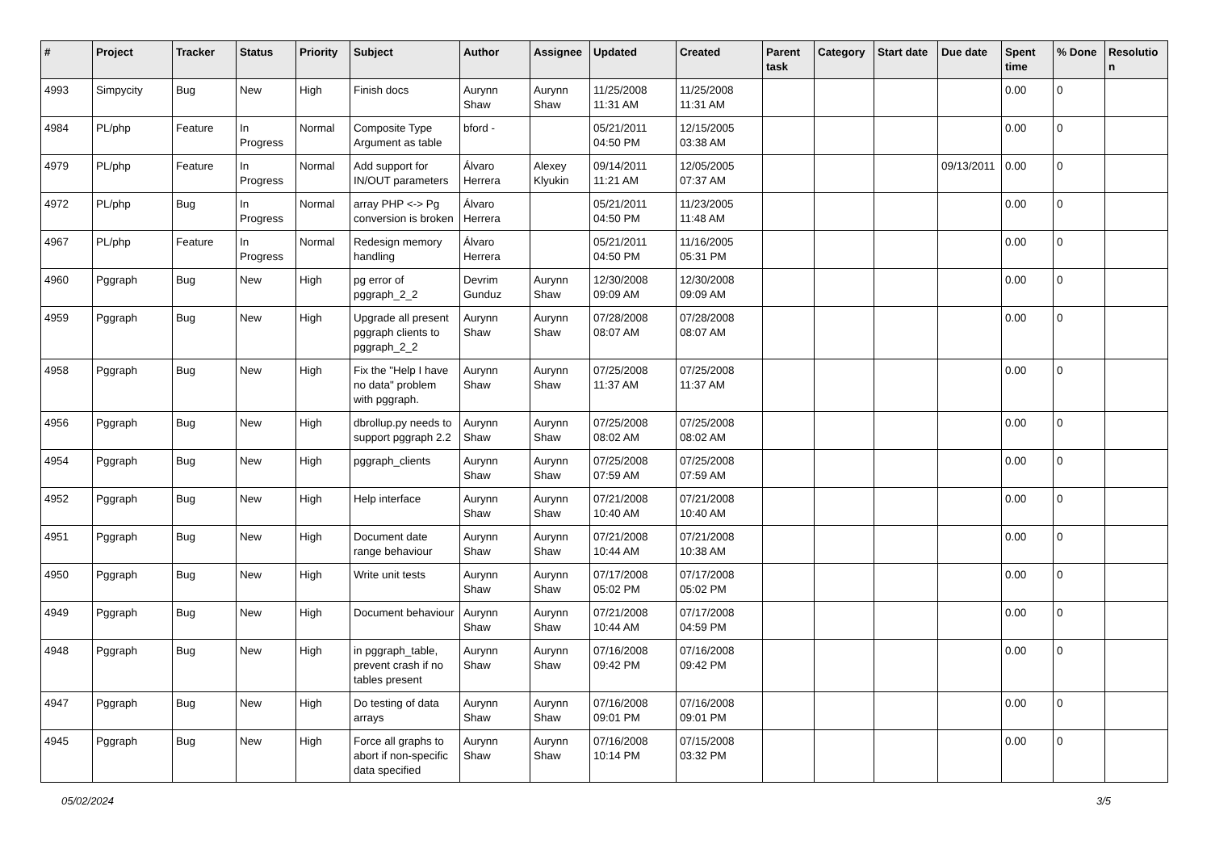| # | Project | Tracker | Status | Priority | Subject | Author | Assignee | Updated | Created | Parent task | Category | Start date | Due date | Spent time | % Done | Resolutio n |
| --- | --- | --- | --- | --- | --- | --- | --- | --- | --- | --- | --- | --- | --- | --- | --- | --- |
| 4993 | Simpycity | Bug | New | High | Finish docs | Aurynn Shaw | Aurynn Shaw | 11/25/2008 11:31 AM | 11/25/2008 11:31 AM | | | | | 0.00 | 0 | |
| 4984 | PL/php | Feature | In Progress | Normal | Composite Type Argument as table | bford - | | 05/21/2011 04:50 PM | 12/15/2005 03:38 AM | | | | | 0.00 | 0 | |
| 4979 | PL/php | Feature | In Progress | Normal | Add support for IN/OUT parameters | Álvaro Herrera | Alexey Klyukin | 09/14/2011 11:21 AM | 12/05/2005 07:37 AM | | | | 09/13/2011 | 0.00 | 0 | |
| 4972 | PL/php | Bug | In Progress | Normal | array PHP <-> Pg conversion is broken | Álvaro Herrera | | 05/21/2011 04:50 PM | 11/23/2005 11:48 AM | | | | | 0.00 | 0 | |
| 4967 | PL/php | Feature | In Progress | Normal | Redesign memory handling | Álvaro Herrera | | 05/21/2011 04:50 PM | 11/16/2005 05:31 PM | | | | | 0.00 | 0 | |
| 4960 | Pggraph | Bug | New | High | pg error of pggraph_2_2 | Devrim Gunduz | Aurynn Shaw | 12/30/2008 09:09 AM | 12/30/2008 09:09 AM | | | | | 0.00 | 0 | |
| 4959 | Pggraph | Bug | New | High | Upgrade all present pggraph clients to pggraph_2_2 | Aurynn Shaw | Aurynn Shaw | 07/28/2008 08:07 AM | 07/28/2008 08:07 AM | | | | | 0.00 | 0 | |
| 4958 | Pggraph | Bug | New | High | Fix the "Help I have no data" problem with pggraph. | Aurynn Shaw | Aurynn Shaw | 07/25/2008 11:37 AM | 07/25/2008 11:37 AM | | | | | 0.00 | 0 | |
| 4956 | Pggraph | Bug | New | High | dbrollup.py needs to support pggraph 2.2 | Aurynn Shaw | Aurynn Shaw | 07/25/2008 08:02 AM | 07/25/2008 08:02 AM | | | | | 0.00 | 0 | |
| 4954 | Pggraph | Bug | New | High | pggraph_clients | Aurynn Shaw | Aurynn Shaw | 07/25/2008 07:59 AM | 07/25/2008 07:59 AM | | | | | 0.00 | 0 | |
| 4952 | Pggraph | Bug | New | High | Help interface | Aurynn Shaw | Aurynn Shaw | 07/21/2008 10:40 AM | 07/21/2008 10:40 AM | | | | | 0.00 | 0 | |
| 4951 | Pggraph | Bug | New | High | Document date range behaviour | Aurynn Shaw | Aurynn Shaw | 07/21/2008 10:44 AM | 07/21/2008 10:38 AM | | | | | 0.00 | 0 | |
| 4950 | Pggraph | Bug | New | High | Write unit tests | Aurynn Shaw | Aurynn Shaw | 07/17/2008 05:02 PM | 07/17/2008 05:02 PM | | | | | 0.00 | 0 | |
| 4949 | Pggraph | Bug | New | High | Document behaviour | Aurynn Shaw | Aurynn Shaw | 07/21/2008 10:44 AM | 07/17/2008 04:59 PM | | | | | 0.00 | 0 | |
| 4948 | Pggraph | Bug | New | High | in pggraph_table, prevent crash if no tables present | Aurynn Shaw | Aurynn Shaw | 07/16/2008 09:42 PM | 07/16/2008 09:42 PM | | | | | 0.00 | 0 | |
| 4947 | Pggraph | Bug | New | High | Do testing of data arrays | Aurynn Shaw | Aurynn Shaw | 07/16/2008 09:01 PM | 07/16/2008 09:01 PM | | | | | 0.00 | 0 | |
| 4945 | Pggraph | Bug | New | High | Force all graphs to abort if non-specific data specified | Aurynn Shaw | Aurynn Shaw | 07/16/2008 10:14 PM | 07/15/2008 03:32 PM | | | | | 0.00 | 0 | |
05/02/2024 3/5